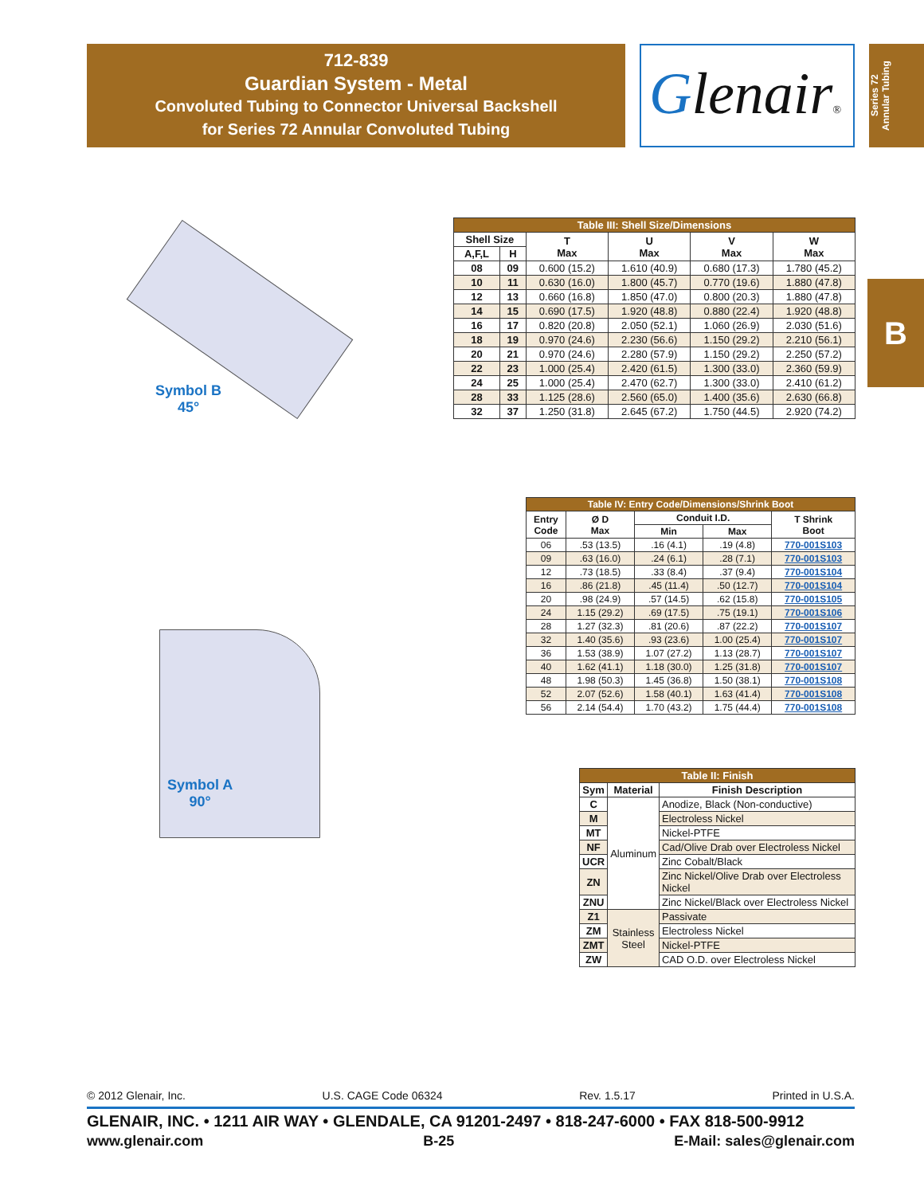712-839
Guardian System - Metal
Convoluted Tubing to Connector Universal Backshell
for Series 72 Annular Convoluted Tubing
Glenair®
Series 72
Annular Tubing
B
Symbol B
45°
Symbol A
90°
| Table III: Shell Size/Dimensions | | | | | |
| --- | --- | --- | --- | --- | --- |
| Shell Size | | T Max | U Max | V Max | W Max |
| A,F,L | H | | | | |
| 08 | 09 | 0.600 (15.2) | 1.610 (40.9) | 0.680 (17.3) | 1.780 (45.2) |
| 10 | 11 | 0.630 (16.0) | 1.800 (45.7) | 0.770 (19.6) | 1.880 (47.8) |
| 12 | 13 | 0.660 (16.8) | 1.850 (47.0) | 0.800 (20.3) | 1.880 (47.8) |
| 14 | 15 | 0.690 (17.5) | 1.920 (48.8) | 0.880 (22.4) | 1.920 (48.8) |
| 16 | 17 | 0.820 (20.8) | 2.050 (52.1) | 1.060 (26.9) | 2.030 (51.6) |
| 18 | 19 | 0.970 (24.6) | 2.230 (56.6) | 1.150 (29.2) | 2.210 (56.1) |
| 20 | 21 | 0.970 (24.6) | 2.280 (57.9) | 1.150 (29.2) | 2.250 (57.2) |
| 22 | 23 | 1.000 (25.4) | 2.420 (61.5) | 1.300 (33.0) | 2.360 (59.9) |
| 24 | 25 | 1.000 (25.4) | 2.470 (62.7) | 1.300 (33.0) | 2.410 (61.2) |
| 28 | 33 | 1.125 (28.6) | 2.560 (65.0) | 1.400 (35.6) | 2.630 (66.8) |
| 32 | 37 | 1.250 (31.8) | 2.645 (67.2) | 1.750 (44.5) | 2.920 (74.2) |
| Table IV: Entry Code/Dimensions/Shrink Boot | | | | |
| --- | --- | --- | --- | --- |
| Entry Code | Ø D Max | Conduit I.D. | | T Shrink Boot |
| | | Min | Max | |
| 06 | .53 (13.5) | .16 (4.1) | .19 (4.8) | 770-001S103 |
| 09 | .63 (16.0) | .24 (6.1) | .28 (7.1) | 770-001S103 |
| 12 | .73 (18.5) | .33 (8.4) | .37 (9.4) | 770-001S104 |
| 16 | .86 (21.8) | .45 (11.4) | .50 (12.7) | 770-001S104 |
| 20 | .98 (24.9) | .57 (14.5) | .62 (15.8) | 770-001S105 |
| 24 | 1.15 (29.2) | .69 (17.5) | .75 (19.1) | 770-001S106 |
| 28 | 1.27 (32.3) | .81 (20.6) | .87 (22.2) | 770-001S107 |
| 32 | 1.40 (35.6) | .93 (23.6) | 1.00 (25.4) | 770-001S107 |
| 36 | 1.53 (38.9) | 1.07 (27.2) | 1.13 (28.7) | 770-001S107 |
| 40 | 1.62 (41.1) | 1.18 (30.0) | 1.25 (31.8) | 770-001S107 |
| 48 | 1.98 (50.3) | 1.45 (36.8) | 1.50 (38.1) | 770-001S108 |
| 52 | 2.07 (52.6) | 1.58 (40.1) | 1.63 (41.4) | 770-001S108 |
| 56 | 2.14 (54.4) | 1.70 (43.2) | 1.75 (44.4) | 770-001S108 |
| Table II: Finish | | |
| --- | --- | --- |
| Sym | Material | Finish Description |
| C | Aluminum | Anodize, Black (Non-conductive) |
| M | | Electroless Nickel |
| MT | | Nickel-PTFE |
| NF | | Cad/Olive Drab over Electroless Nickel |
| UCR | | Zinc Cobalt/Black |
| ZN | | Zinc Nickel/Olive Drab over Electroless Nickel |
| ZNU | | Zinc Nickel/Black over Electroless Nickel |
| Z1 | Stainless Steel | Passivate |
| ZM | | Electroless Nickel |
| ZMT | | Nickel-PTFE |
| ZW | | CAD O.D. over Electroless Nickel |
© 2012 Glenair, Inc. U.S. CAGE Code 06324 Rev. 1.5.17 Printed in U.S.A.
GLENAIR, INC. • 1211 AIR WAY • GLENDALE, CA 91201-2497 • 818-247-6000 • FAX 818-500-9912
www.glenair.com B-25 E-Mail: sales@glenair.com